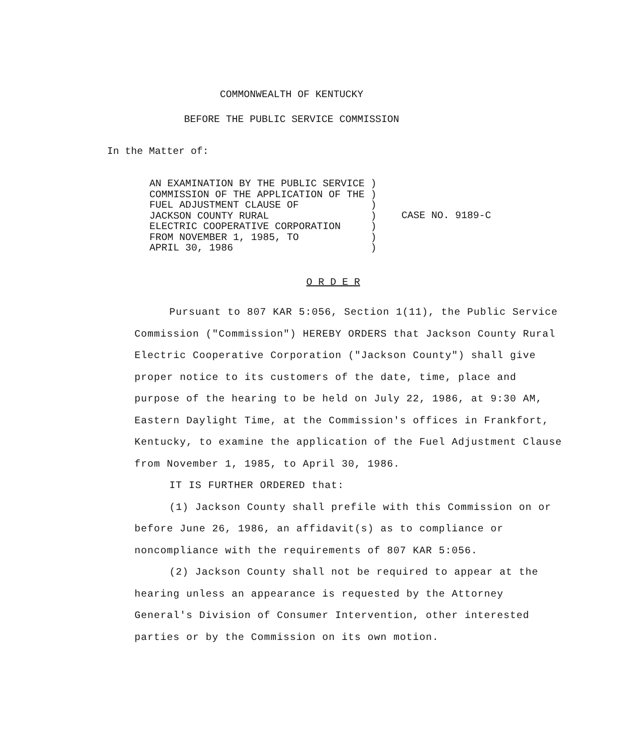COMMONWEALTH OF KENTUCKY
BEFORE THE PUBLIC SERVICE COMMISSION
In the Matter of:
AN EXAMINATION BY THE PUBLIC SERVICE ) COMMISSION OF THE APPLICATION OF THE ) FUEL ADJUSTMENT CLAUSE OF ) JACKSON COUNTY RURAL ) ELECTRIC COOPERATIVE CORPORATION ) FROM NOVEMBER 1, 1985, TO ) APRIL 30, 1986 )
CASE NO. 9189-C
O R D E R
Pursuant to 807 KAR 5:056, Section 1(11), the Public Service Commission ("Commission") HEREBY ORDERS that Jackson County Rural Electric Cooperative Corporation ("Jackson County") shall give proper notice to its customers of the date, time, place and purpose of the hearing to be held on July 22, 1986, at 9:30 AM, Eastern Daylight Time, at the Commission's offices in Frankfort, Kentucky, to examine the application of the Fuel Adjustment Clause from November 1, 1985, to April 30, 1986.
IT IS FURTHER ORDERED that:
(1) Jackson County shall prefile with this Commission on or before June 26, 1986, an affidavit(s) as to compliance or noncompliance with the requirements of 807 KAR 5:056.
(2) Jackson County shall not be required to appear at the hearing unless an appearance is requested by the Attorney General's Division of Consumer Intervention, other interested parties or by the Commission on its own motion.